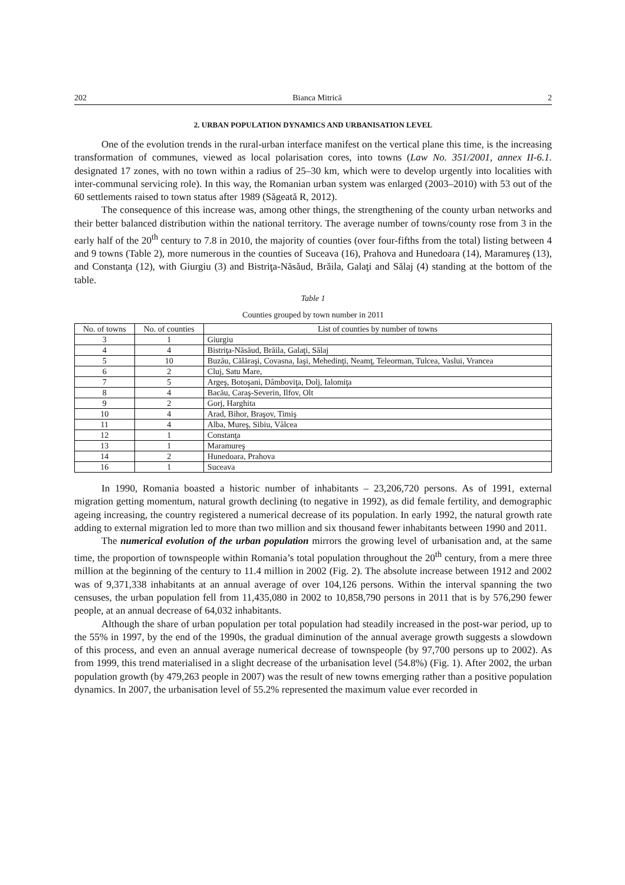202 Bianca Mitrică 2
2. URBAN POPULATION DYNAMICS AND URBANISATION LEVEL
One of the evolution trends in the rural-urban interface manifest on the vertical plane this time, is the increasing transformation of communes, viewed as local polarisation cores, into towns (Law No. 351/2001, annex II-6.1. designated 17 zones, with no town within a radius of 25–30 km, which were to develop urgently into localities with inter-communal servicing role). In this way, the Romanian urban system was enlarged (2003–2010) with 53 out of the 60 settlements raised to town status after 1989 (Săgeată R, 2012).
The consequence of this increase was, among other things, the strengthening of the county urban networks and their better balanced distribution within the national territory. The average number of towns/county rose from 3 in the early half of the 20<sup>th</sup> century to 7.8 in 2010, the majority of counties (over four-fifths from the total) listing between 4 and 9 towns (Table 2), more numerous in the counties of Suceava (16), Prahova and Hunedoara (14), Maramureş (13), and Constanţa (12), with Giurgiu (3) and Bistriţa-Năsăud, Brăila, Galaţi and Sălaj (4) standing at the bottom of the table.
Table 1
Counties grouped by town number in 2011
| No. of towns | No. of counties | List of counties by number of towns |
| --- | --- | --- |
| 3 | 1 | Giurgiu |
| 4 | 4 | Bistriţa-Năsăud, Brăila, Galaţi, Sălaj |
| 5 | 10 | Buzău, Călăraşi, Covasna, Iaşi, Mehedinţi, Neamţ, Teleorman, Tulcea, Vaslui, Vrancea |
| 6 | 2 | Cluj, Satu Mare, |
| 7 | 5 | Argeş, Botoşani, Dâmboviţa, Dolj, Ialomiţa |
| 8 | 4 | Bacău, Caraş-Severin, Ilfov, Olt |
| 9 | 2 | Gorj, Harghita |
| 10 | 4 | Arad, Bihor, Braşov, Timiş |
| 11 | 4 | Alba, Mureş, Sibiu, Vâlcea |
| 12 | 1 | Constanţa |
| 13 | 1 | Maramureş |
| 14 | 2 | Hunedoara, Prahova |
| 16 | 1 | Suceava |
In 1990, Romania boasted a historic number of inhabitants – 23,206,720 persons. As of 1991, external migration getting momentum, natural growth declining (to negative in 1992), as did female fertility, and demographic ageing increasing, the country registered a numerical decrease of its population. In early 1992, the natural growth rate adding to external migration led to more than two million and six thousand fewer inhabitants between 1990 and 2011.
The numerical evolution of the urban population mirrors the growing level of urbanisation and, at the same time, the proportion of townspeople within Romania’s total population throughout the 20<sup>th</sup> century, from a mere three million at the beginning of the century to 11.4 million in 2002 (Fig. 2). The absolute increase between 1912 and 2002 was of 9,371,338 inhabitants at an annual average of over 104,126 persons. Within the interval spanning the two censuses, the urban population fell from 11,435,080 in 2002 to 10,858,790 persons in 2011 that is by 576,290 fewer people, at an annual decrease of 64,032 inhabitants.
Although the share of urban population per total population had steadily increased in the post-war period, up to the 55% in 1997, by the end of the 1990s, the gradual diminution of the annual average growth suggests a slowdown of this process, and even an annual average numerical decrease of townspeople (by 97,700 persons up to 2002). As from 1999, this trend materialised in a slight decrease of the urbanisation level (54.8%) (Fig. 1). After 2002, the urban population growth (by 479,263 people in 2007) was the result of new towns emerging rather than a positive population dynamics. In 2007, the urbanisation level of 55.2% represented the maximum value ever recorded in